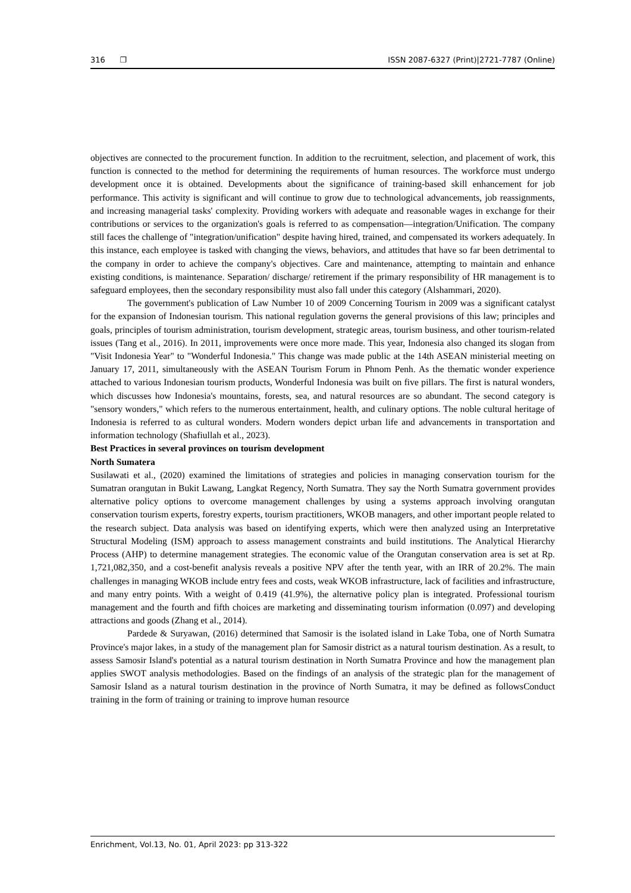316 ❐ ISSN 2087-6327 (Print)|2721-7787 (Online)
objectives are connected to the procurement function. In addition to the recruitment, selection, and placement of work, this function is connected to the method for determining the requirements of human resources. The workforce must undergo development once it is obtained. Developments about the significance of training-based skill enhancement for job performance. This activity is significant and will continue to grow due to technological advancements, job reassignments, and increasing managerial tasks' complexity. Providing workers with adequate and reasonable wages in exchange for their contributions or services to the organization's goals is referred to as compensation—integration/Unification. The company still faces the challenge of "integration/unification" despite having hired, trained, and compensated its workers adequately. In this instance, each employee is tasked with changing the views, behaviors, and attitudes that have so far been detrimental to the company in order to achieve the company's objectives. Care and maintenance, attempting to maintain and enhance existing conditions, is maintenance. Separation/ discharge/ retirement if the primary responsibility of HR management is to safeguard employees, then the secondary responsibility must also fall under this category (Alshammari, 2020).
The government's publication of Law Number 10 of 2009 Concerning Tourism in 2009 was a significant catalyst for the expansion of Indonesian tourism. This national regulation governs the general provisions of this law; principles and goals, principles of tourism administration, tourism development, strategic areas, tourism business, and other tourism-related issues (Tang et al., 2016). In 2011, improvements were once more made. This year, Indonesia also changed its slogan from "Visit Indonesia Year" to "Wonderful Indonesia." This change was made public at the 14th ASEAN ministerial meeting on January 17, 2011, simultaneously with the ASEAN Tourism Forum in Phnom Penh. As the thematic wonder experience attached to various Indonesian tourism products, Wonderful Indonesia was built on five pillars. The first is natural wonders, which discusses how Indonesia's mountains, forests, sea, and natural resources are so abundant. The second category is "sensory wonders," which refers to the numerous entertainment, health, and culinary options. The noble cultural heritage of Indonesia is referred to as cultural wonders. Modern wonders depict urban life and advancements in transportation and information technology (Shafiullah et al., 2023).
Best Practices in several provinces on tourism development
North Sumatera
Susilawati et al., (2020) examined the limitations of strategies and policies in managing conservation tourism for the Sumatran orangutan in Bukit Lawang, Langkat Regency, North Sumatra. They say the North Sumatra government provides alternative policy options to overcome management challenges by using a systems approach involving orangutan conservation tourism experts, forestry experts, tourism practitioners, WKOB managers, and other important people related to the research subject. Data analysis was based on identifying experts, which were then analyzed using an Interpretative Structural Modeling (ISM) approach to assess management constraints and build institutions. The Analytical Hierarchy Process (AHP) to determine management strategies. The economic value of the Orangutan conservation area is set at Rp. 1,721,082,350, and a cost-benefit analysis reveals a positive NPV after the tenth year, with an IRR of 20.2%. The main challenges in managing WKOB include entry fees and costs, weak WKOB infrastructure, lack of facilities and infrastructure, and many entry points. With a weight of 0.419 (41.9%), the alternative policy plan is integrated. Professional tourism management and the fourth and fifth choices are marketing and disseminating tourism information (0.097) and developing attractions and goods (Zhang et al., 2014).
Pardede & Suryawan, (2016) determined that Samosir is the isolated island in Lake Toba, one of North Sumatra Province's major lakes, in a study of the management plan for Samosir district as a natural tourism destination. As a result, to assess Samosir Island's potential as a natural tourism destination in North Sumatra Province and how the management plan applies SWOT analysis methodologies. Based on the findings of an analysis of the strategic plan for the management of Samosir Island as a natural tourism destination in the province of North Sumatra, it may be defined as followsConduct training in the form of training or training to improve human resource
Enrichment, Vol.13, No. 01, April 2023: pp 313-322